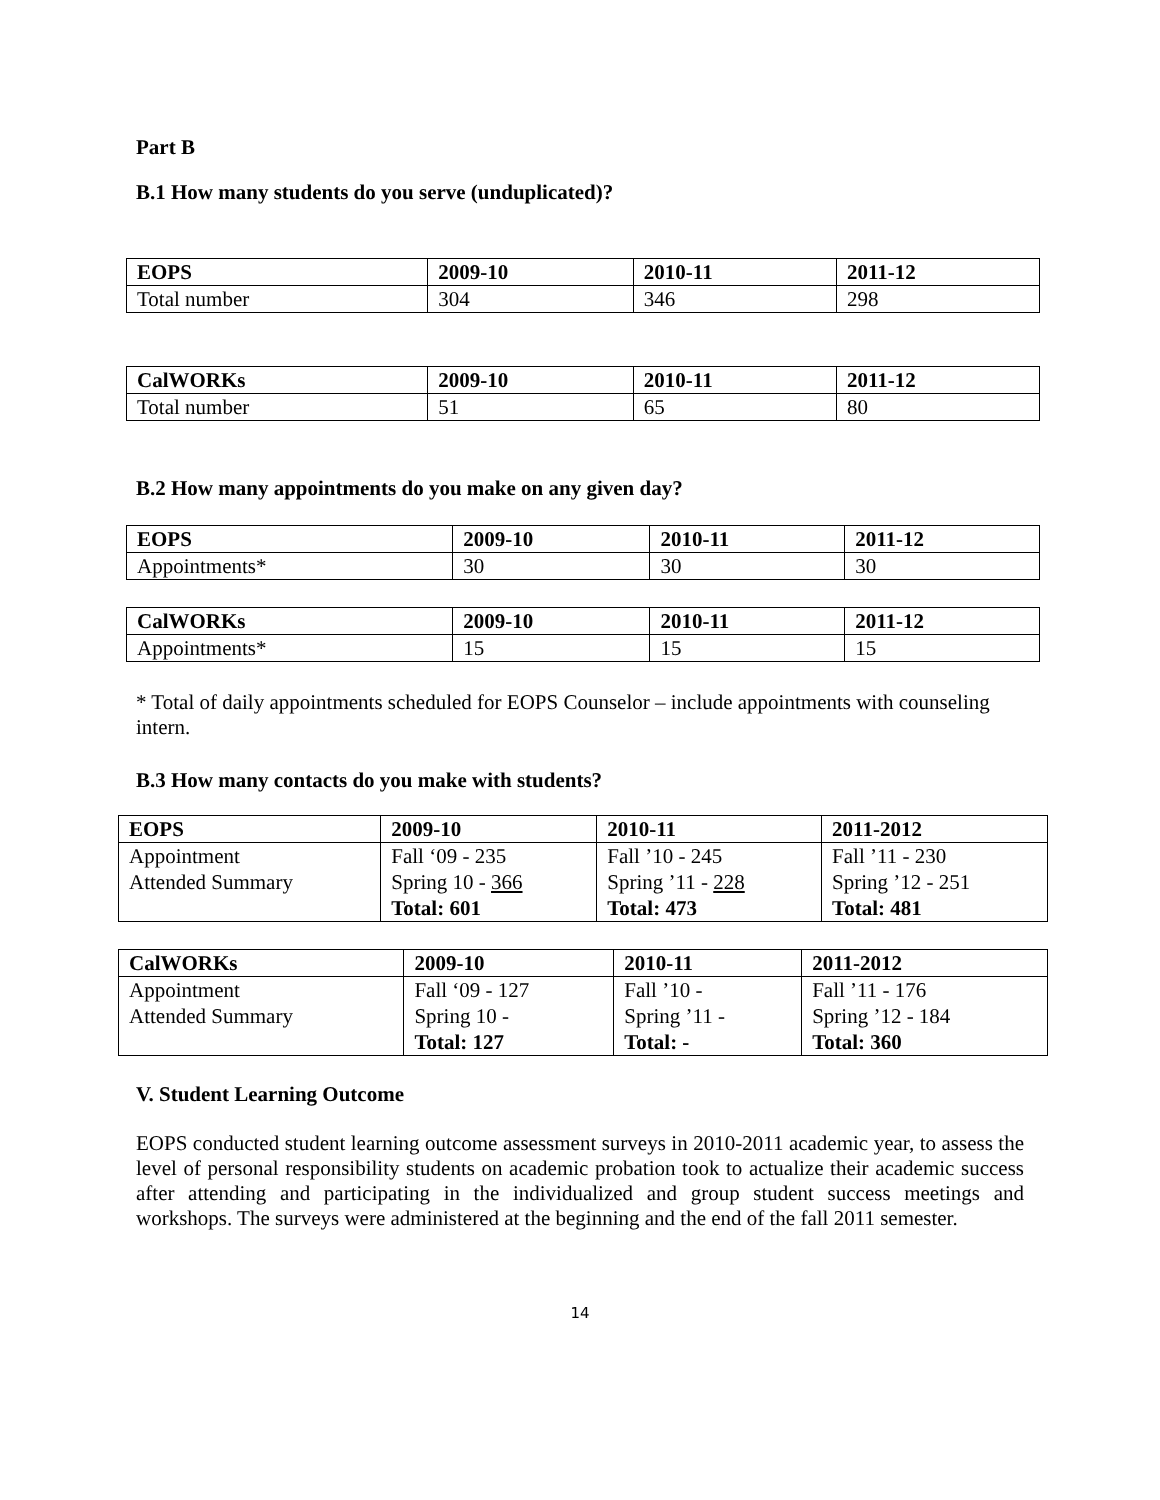Part B
B.1 How many students do you serve (unduplicated)?
| EOPS | 2009-10 | 2010-11 | 2011-12 |
| --- | --- | --- | --- |
| Total number | 304 | 346 | 298 |
| CalWORKs | 2009-10 | 2010-11 | 2011-12 |
| --- | --- | --- | --- |
| Total number | 51 | 65 | 80 |
B.2 How many appointments do you make on any given day?
| EOPS | 2009-10 | 2010-11 | 2011-12 |
| --- | --- | --- | --- |
| Appointments* | 30 | 30 | 30 |
| CalWORKs | 2009-10 | 2010-11 | 2011-12 |
| --- | --- | --- | --- |
| Appointments* | 15 | 15 | 15 |
* Total of daily appointments scheduled for EOPS Counselor – include appointments with counseling intern.
B.3 How many contacts do you make with students?
| EOPS | 2009-10 | 2010-11 | 2011-2012 |
| Appointment | Fall ‘09 - 235 | Fall ’10 - 245 | Fall ’11 - 230 |
| Attended Summary | Spring 10 - 366 | Spring ’11 - 228 | Spring ’12 - 251 |
| | Total: 601 | Total: 473 | Total: 481 |
| CalWORKs | 2009-10 | 2010-11 | 2011-2012 |
| Appointment | Fall ‘09 - 127 | Fall ’10 - | Fall ’11 - 176 |
| Attended Summary | Spring 10 - | Spring ’11 - | Spring ’12 - 184 |
| | Total: 127 | Total: - | Total: 360 |
V. Student Learning Outcome
EOPS conducted student learning outcome assessment surveys in 2010-2011 academic year, to assess the level of personal responsibility students on academic probation took to actualize their academic success after attending and participating in the individualized and group student success meetings and workshops. The surveys were administered at the beginning and the end of the fall 2011 semester.
14